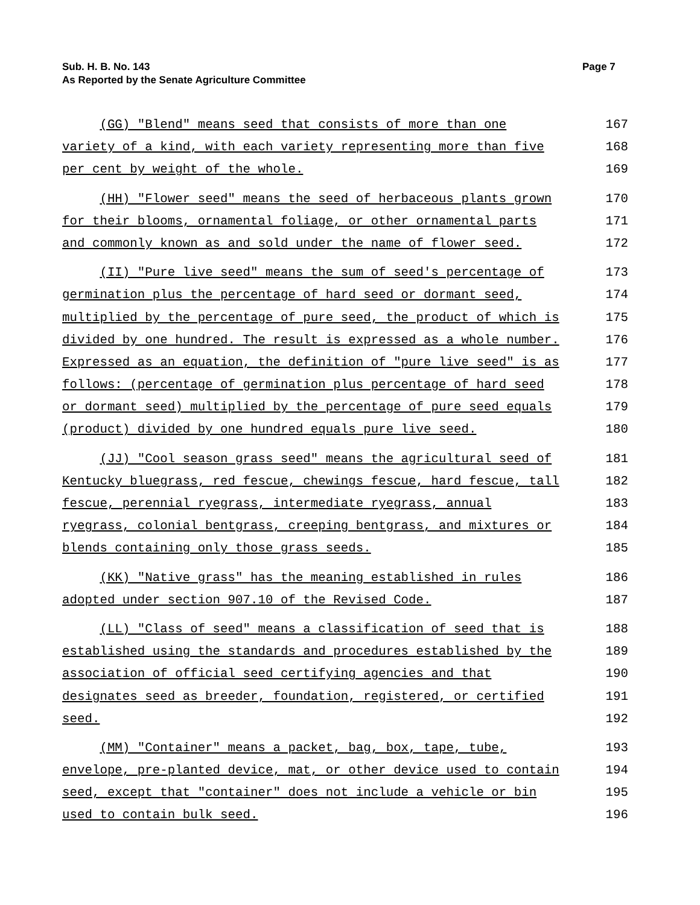Sub. H. B. No. 143
As Reported by the Senate Agriculture Committee
Page 7
(GG) "Blend" means seed that consists of more than one
167
variety of a kind, with each variety representing more than five
168
per cent by weight of the whole.
169
(HH) "Flower seed" means the seed of herbaceous plants grown
170
for their blooms, ornamental foliage, or other ornamental parts
171
and commonly known as and sold under the name of flower seed.
172
(II) "Pure live seed" means the sum of seed's percentage of
173
germination plus the percentage of hard seed or dormant seed,
174
multiplied by the percentage of pure seed, the product of which is
175
divided by one hundred. The result is expressed as a whole number.
176
Expressed as an equation, the definition of "pure live seed" is as
177
follows: (percentage of germination plus percentage of hard seed
178
or dormant seed) multiplied by the percentage of pure seed equals
179
(product) divided by one hundred equals pure live seed.
180
(JJ) "Cool season grass seed" means the agricultural seed of
181
Kentucky bluegrass, red fescue, chewings fescue, hard fescue, tall
182
fescue, perennial ryegrass, intermediate ryegrass, annual
183
ryegrass, colonial bentgrass, creeping bentgrass, and mixtures or
184
blends containing only those grass seeds.
185
(KK) "Native grass" has the meaning established in rules
186
adopted under section 907.10 of the Revised Code.
187
(LL) "Class of seed" means a classification of seed that is
188
established using the standards and procedures established by the
189
association of official seed certifying agencies and that
190
designates seed as breeder, foundation, registered, or certified
191
seed.
192
(MM) "Container" means a packet, bag, box, tape, tube,
193
envelope, pre-planted device, mat, or other device used to contain
194
seed, except that "container" does not include a vehicle or bin
195
used to contain bulk seed.
196